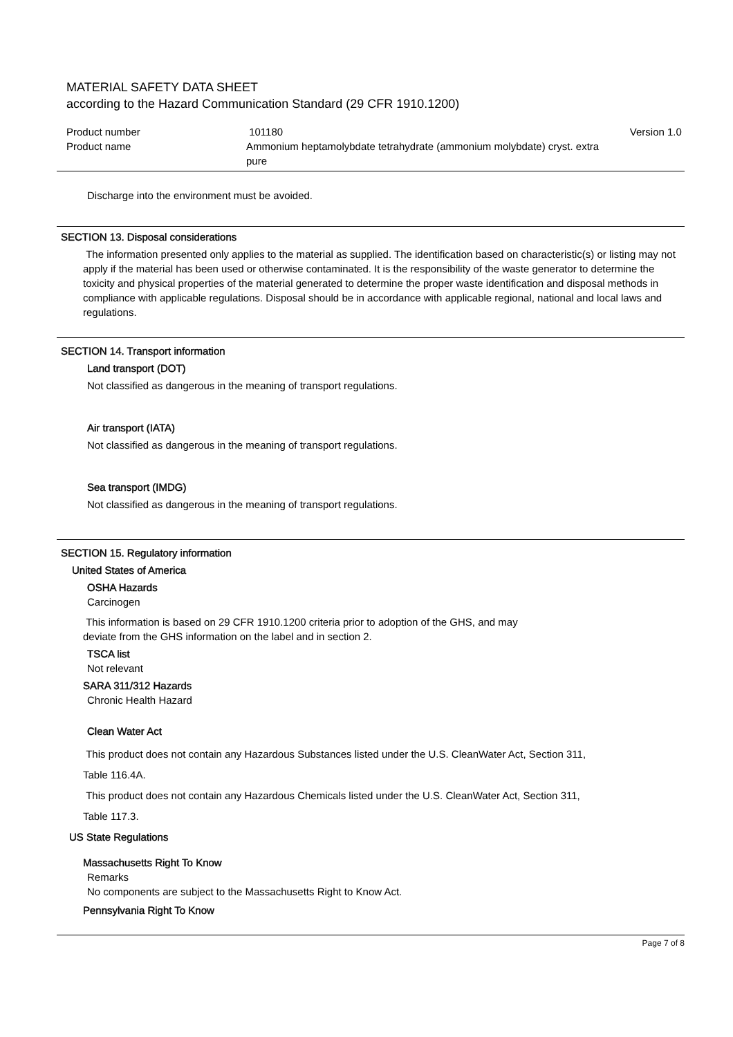MATERIAL SAFETY DATA SHEET
according to the Hazard Communication Standard (29 CFR 1910.1200)
Product number 101180 Version 1.0
Product name Ammonium heptamolybdate tetrahydrate (ammonium molybdate) cryst. extra
pure
Discharge into the environment must be avoided.
SECTION 13. Disposal considerations
The information presented only applies to the material as supplied. The identification based on characteristic(s) or listing may not apply if the material has been used or otherwise contaminated. It is the responsibility of the waste generator to determine the toxicity and physical properties of the material generated to determine the proper waste identification and disposal methods in compliance with applicable regulations. Disposal should be in accordance with applicable regional, national and local laws and regulations.
SECTION 14. Transport information
Land transport (DOT)
Not classified as dangerous in the meaning of transport regulations.
Air transport (IATA)
Not classified as dangerous in the meaning of transport regulations.
Sea transport (IMDG)
Not classified as dangerous in the meaning of transport regulations.
SECTION 15. Regulatory information
United States of America
OSHA Hazards
Carcinogen
This information is based on 29 CFR 1910.1200 criteria prior to adoption of the GHS, and may
deviate from the GHS information on the label and in section 2.
TSCA list
Not relevant
SARA 311/312 Hazards
Chronic Health Hazard
Clean Water Act
This product does not contain any Hazardous Substances listed under the U.S. CleanWater Act, Section 311,
Table 116.4A.
This product does not contain any Hazardous Chemicals listed under the U.S. CleanWater Act, Section 311,
Table 117.3.
US State Regulations
Massachusetts Right To Know
Remarks
No components are subject to the Massachusetts Right to Know Act.
Pennsylvania Right To Know
Page 7 of 8